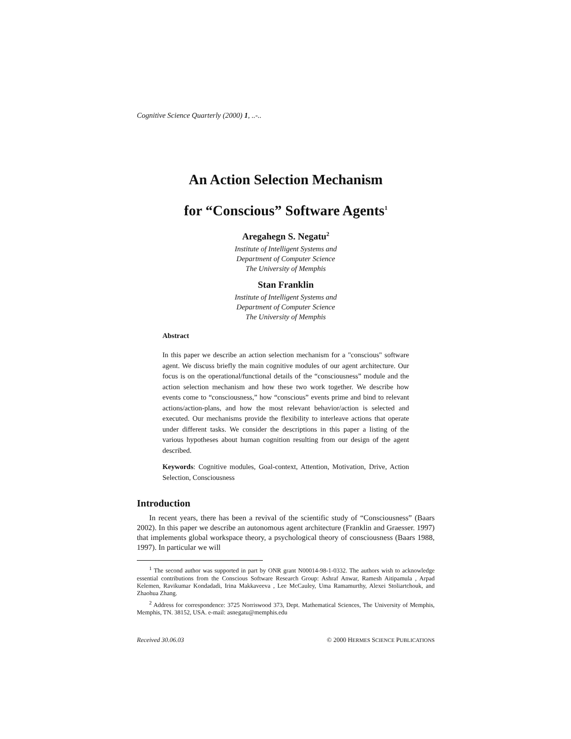Cognitive Science Quarterly (2000) 1, ..-..
An Action Selection Mechanism
for “Conscious” Software Agents<sup>1</sup>
Aregahegn S. Negatu<sup>2</sup>
Institute of Intelligent Systems and
Department of Computer Science
The University of Memphis
Stan Franklin
Institute of Intelligent Systems and
Department of Computer Science
The University of Memphis
Abstract
In this paper we describe an action selection mechanism for a "conscious" software agent. We discuss briefly the main cognitive modules of our agent architecture. Our focus is on the operational/functional details of the “consciousness” module and the action selection mechanism and how these two work together. We describe how events come to “consciousness,” how “conscious” events prime and bind to relevant actions/action-plans, and how the most relevant behavior/action is selected and executed. Our mechanisms provide the flexibility to interleave actions that operate under different tasks. We consider the descriptions in this paper a listing of the various hypotheses about human cognition resulting from our design of the agent described.
Keywords: Cognitive modules, Goal-context, Attention, Motivation, Drive, Action Selection, Consciousness
Introduction
In recent years, there has been a revival of the scientific study of “Consciousness” (Baars 2002). In this paper we describe an autonomous agent architecture (Franklin and Graesser. 1997) that implements global workspace theory, a psychological theory of consciousness (Baars 1988, 1997). In particular we will
<sup>1</sup> The second author was supported in part by ONR grant N00014-98-1-0332. The authors wish to acknowledge essential contributions from the Conscious Software Research Group: Ashraf Anwar, Ramesh Aitipamula , Arpad Kelemen, Ravikumar Kondadadi, Irina Makkaveeva , Lee McCauley, Uma Ramamurthy, Alexei Stoliartchouk, and Zhaohua Zhang.
<sup>2</sup> Address for correspondence: 3725 Norriswood 373, Dept. Mathematical Sciences, The University of Memphis, Memphis, TN. 38152, USA. e-mail: asnegatu@memphis.edu
Received 30.06.03 © 2000 HERMES SCIENCE PUBLICATIONS